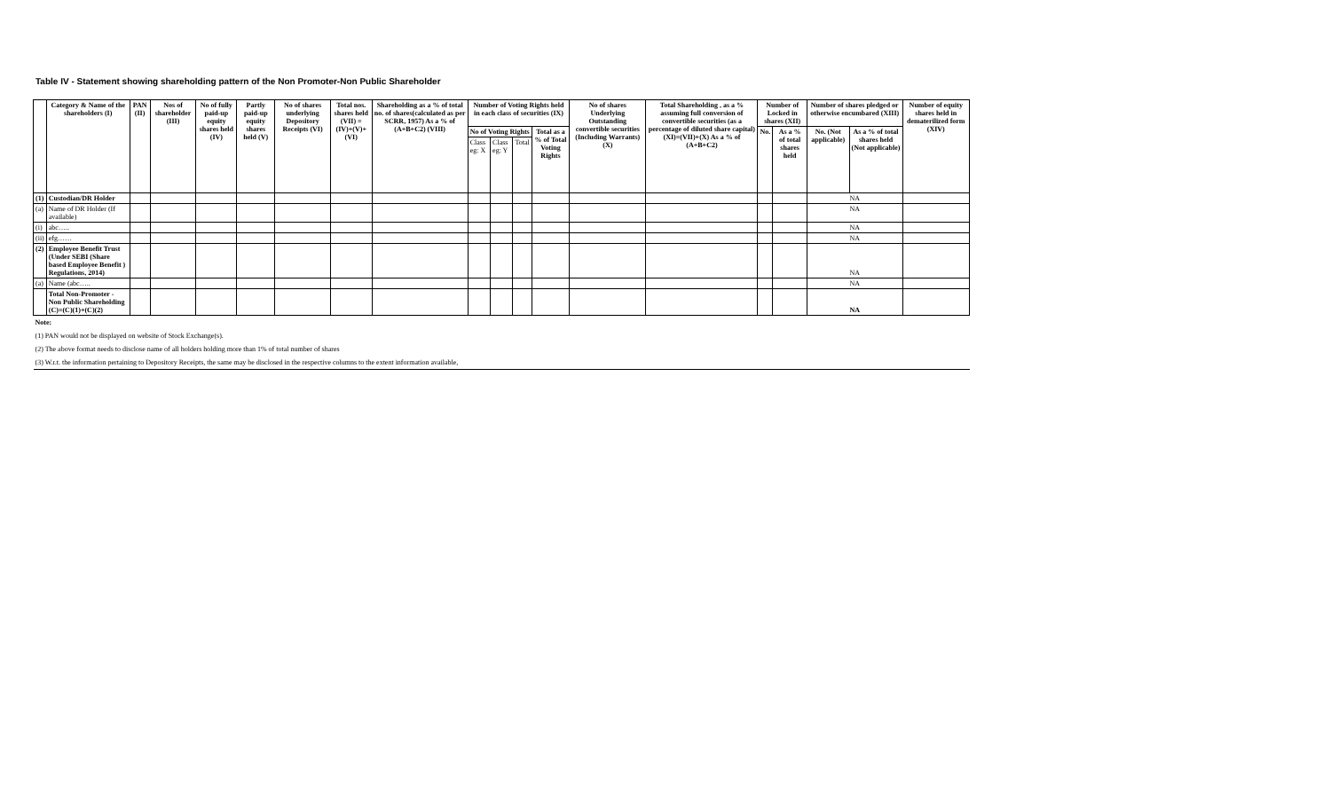Table IV - Statement showing shareholding pattern of the Non Promoter-Non Public Shareholder
| | Category & Name of the shareholders (I) | PAN (II) | Nos of shareholder (III) | No of fully paid-up equity shares held (IV) | Partly paid-up equity shares held (V) | No of shares underlying Depository Receipts (VI) | Total nos. shares held (VII) = (IV)+(V)+(VI) | Shareholding as a % of total no. of shares(calculated as per SCRR, 1957) As a % of (A+B+C2) (VIII) | Number of Voting Rights held in each class of securities (IX) | | | | No of shares Underlying Outstanding convertible securities (Including Warrants) (X) | Total Shareholding , as a % assuming full conversion of convertible securities (as a percentage of diluted share capital) (XI)=(VII)+(X) As a % of (A+B+C2) | Number of Locked in shares (XII) | | Number of shares pledged or otherwise encumbared (XIII) | | Number of equity shares held in dematerilized form (XIV) |
| --- | --- | --- | --- | --- | --- | --- | --- | --- | --- | --- | --- | --- | --- | --- | --- | --- | --- | --- | --- |
| | | | | | | | | | No of Voting Rights | | | Total as a % of Total Voting Rights | | | No. | As a % of total shares held | No. (Not applicable) | As a % of total shares held (Not applicable) | |
| | | | | | | | | | Class eg: X | Class eg: Y | Total | | | | | | | | |
| (1) | Custodian/DR Holder | | | | | | | | | | | | | | | | NA | | |
| (a) | Name of DR Holder (If available) | | | | | | | | | | | | | | | | NA | | |
| (i) | abc….. | | | | | | | | | | | | | | | | NA | | |
| (ii) | efg…… | | | | | | | | | | | | | | | | NA | | |
| (2) | Employee Benefit Trust (Under SEBI (Share based Employee Benefit ) Regulations, 2014) | | | | | | | | | | | | | | | | NA | | |
| (a) | Name (abc….. | | | | | | | | | | | | | | | | NA | | |
| | Total Non-Promoter - Non Public Shareholding (C)=(C)(1)+(C)(2) | | | | | | | | | | | | | | | | NA | | |
| Note: | | | | | | | | | | | | | | | | | | | |
| (1) PAN would not be displayed on website of Stock Exchange(s). | | | | | | | | | | | | | | | | | | | |
| (2) The above format needs to disclose name of all holders holding more than 1% of total number of shares | | | | | | | | | | | | | | | | | | | |
| (3) W.r.t. the information pertaining to Depository Receipts, the same may be disclosed in the respective columns to the extent information available, | | | | | | | | | | | | | | | | | | | |